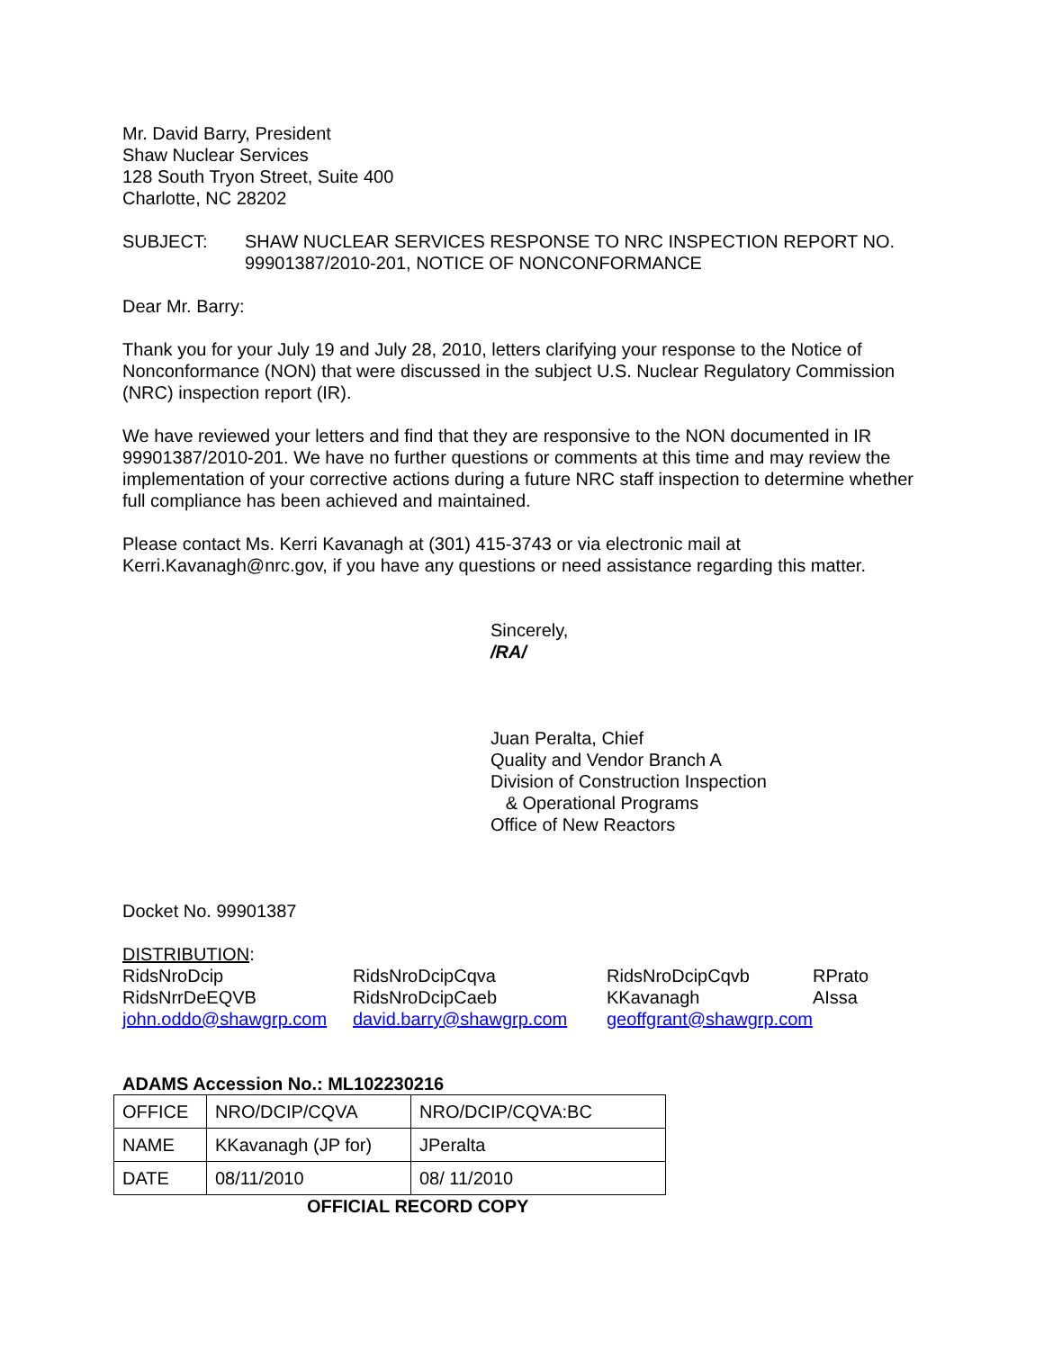Mr. David Barry, President
Shaw Nuclear Services
128 South Tryon Street, Suite 400
Charlotte, NC 28202
SUBJECT: SHAW NUCLEAR SERVICES RESPONSE TO NRC INSPECTION REPORT NO. 99901387/2010-201, NOTICE OF NONCONFORMANCE
Dear Mr. Barry:
Thank you for your July 19 and July 28, 2010, letters clarifying your response to the Notice of Nonconformance (NON) that were discussed in the subject U.S. Nuclear Regulatory Commission (NRC) inspection report (IR).
We have reviewed your letters and find that they are responsive to the NON documented in IR 99901387/2010-201. We have no further questions or comments at this time and may review the implementation of your corrective actions during a future NRC staff inspection to determine whether full compliance has been achieved and maintained.
Please contact Ms. Kerri Kavanagh at (301) 415-3743 or via electronic mail at Kerri.Kavanagh@nrc.gov, if you have any questions or need assistance regarding this matter.
Sincerely,
/RA/
Juan Peralta, Chief
Quality and Vendor Branch A
Division of Construction Inspection
& Operational Programs
Office of New Reactors
Docket No. 99901387
DISTRIBUTION:
| RidsNroDcip | RidsNroDcipCqva | RidsNroDcipCqvb | RPrato |
| RidsNrrDeEQVB | RidsNroDcipCaeb | KKavanagh | AIssa |
| john.oddo@shawgrp.com | david.barry@shawgrp.com | geoffgrant@shawgrp.com | |
ADAMS Accession No.: ML102230216
| OFFICE | NRO/DCIP/CQVA | NRO/DCIP/CQVA:BC |
| NAME | KKavanagh (JP for) | JPeralta |
| DATE | 08/11/2010 | 08/ 11/2010 |
OFFICIAL RECORD COPY